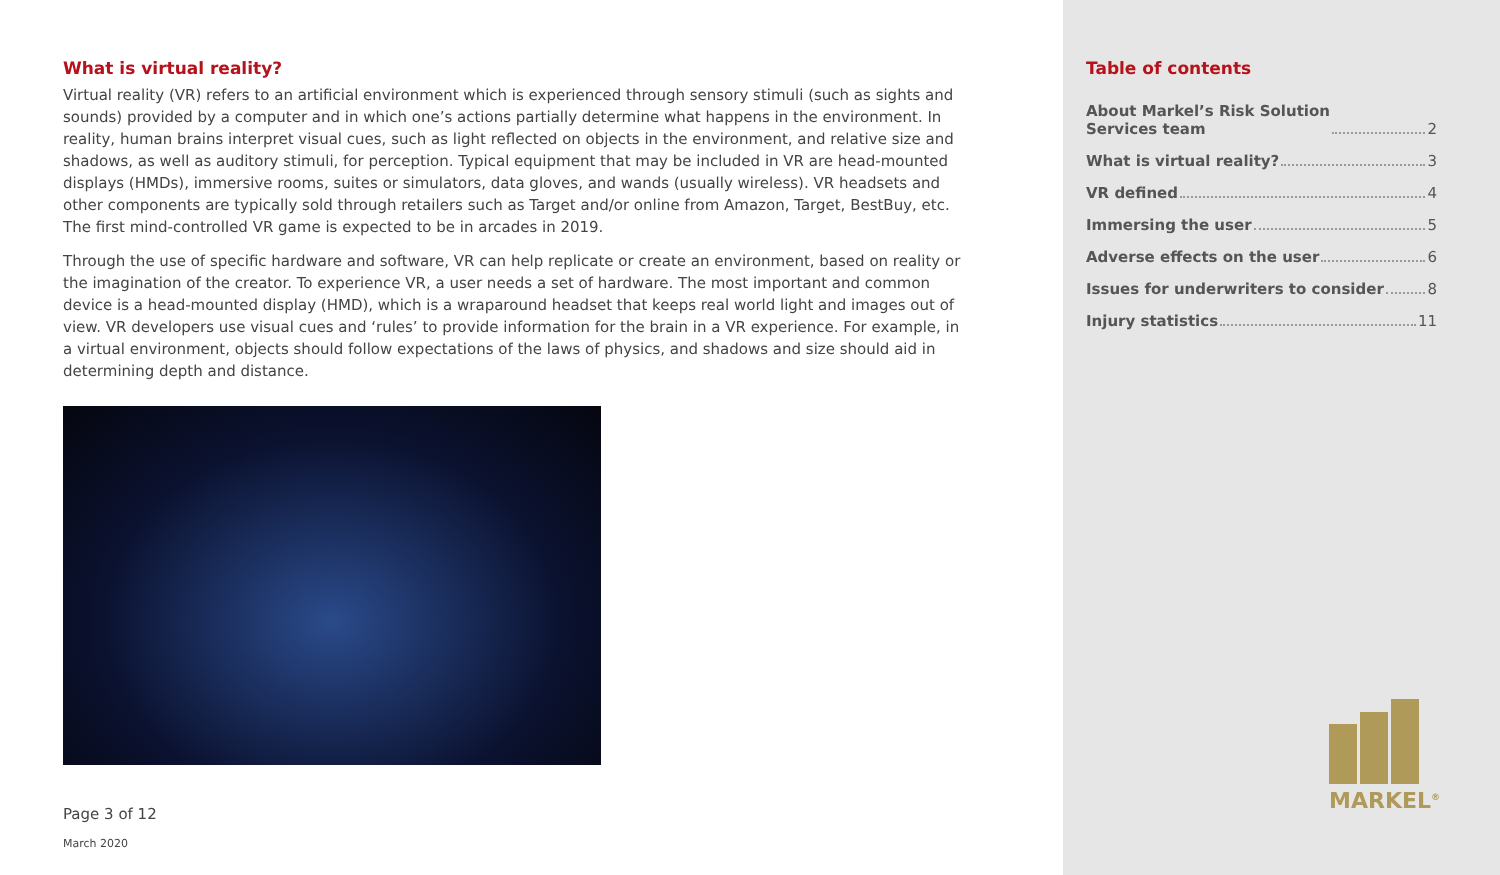What is virtual reality?
Virtual reality (VR) refers to an artificial environment which is experienced through sensory stimuli (such as sights and sounds) provided by a computer and in which one’s actions partially determine what happens in the environment. In reality, human brains interpret visual cues, such as light reflected on objects in the environment, and relative size and shadows, as well as auditory stimuli, for perception. Typical equipment that may be included in VR are head-mounted displays (HMDs), immersive rooms, suites or simulators, data gloves, and wands (usually wireless). VR headsets and other components are typically sold through retailers such as Target and/or online from Amazon, Target, BestBuy, etc. The first mind-controlled VR game is expected to be in arcades in 2019.
Through the use of specific hardware and software, VR can help replicate or create an environment, based on reality or the imagination of the creator. To experience VR, a user needs a set of hardware. The most important and common device is a head-mounted display (HMD), which is a wraparound headset that keeps real world light and images out of view. VR developers use visual cues and ‘rules’ to provide information for the brain in a VR experience. For example, in a virtual environment, objects should follow expectations of the laws of physics, and shadows and size should aid in determining depth and distance.
Page 3 of 12
March 2020
Table of contents
About Markel’s Risk Solution
Services team 2
What is virtual reality? 3
VR defined 4
Immersing the user 5
Adverse effects on the user 6
Issues for underwriters to consider 8
Injury statistics 11
MARKEL<sup>®</sup>